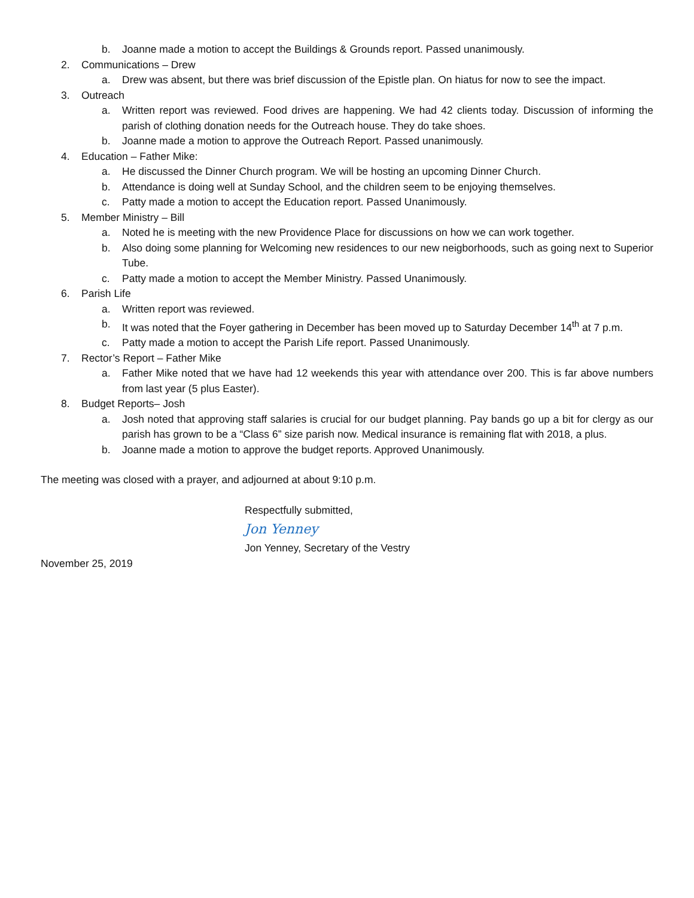b. Joanne made a motion to accept the Buildings & Grounds report. Passed unanimously.
2. Communications – Drew
a. Drew was absent, but there was brief discussion of the Epistle plan. On hiatus for now to see the impact.
3. Outreach
a. Written report was reviewed. Food drives are happening. We had 42 clients today. Discussion of informing the parish of clothing donation needs for the Outreach house. They do take shoes.
b. Joanne made a motion to approve the Outreach Report. Passed unanimously.
4. Education – Father Mike:
a. He discussed the Dinner Church program. We will be hosting an upcoming Dinner Church.
b. Attendance is doing well at Sunday School, and the children seem to be enjoying themselves.
c. Patty made a motion to accept the Education report. Passed Unanimously.
5. Member Ministry – Bill
a. Noted he is meeting with the new Providence Place for discussions on how we can work together.
b. Also doing some planning for Welcoming new residences to our new neigborhoods, such as going next to Superior Tube.
c. Patty made a motion to accept the Member Ministry. Passed Unanimously.
6. Parish Life
a. Written report was reviewed.
b. It was noted that the Foyer gathering in December has been moved up to Saturday December 14<sup>th</sup> at 7 p.m.
c. Patty made a motion to accept the Parish Life report. Passed Unanimously.
7. Rector’s Report – Father Mike
a. Father Mike noted that we have had 12 weekends this year with attendance over 200. This is far above numbers from last year (5 plus Easter).
8. Budget Reports– Josh
a. Josh noted that approving staff salaries is crucial for our budget planning. Pay bands go up a bit for clergy as our parish has grown to be a “Class 6” size parish now. Medical insurance is remaining flat with 2018, a plus.
b. Joanne made a motion to approve the budget reports. Approved Unanimously.
The meeting was closed with a prayer, and adjourned at about 9:10 p.m.
Respectfully submitted,
Jon Yenney
Jon Yenney, Secretary of the Vestry
November 25, 2019